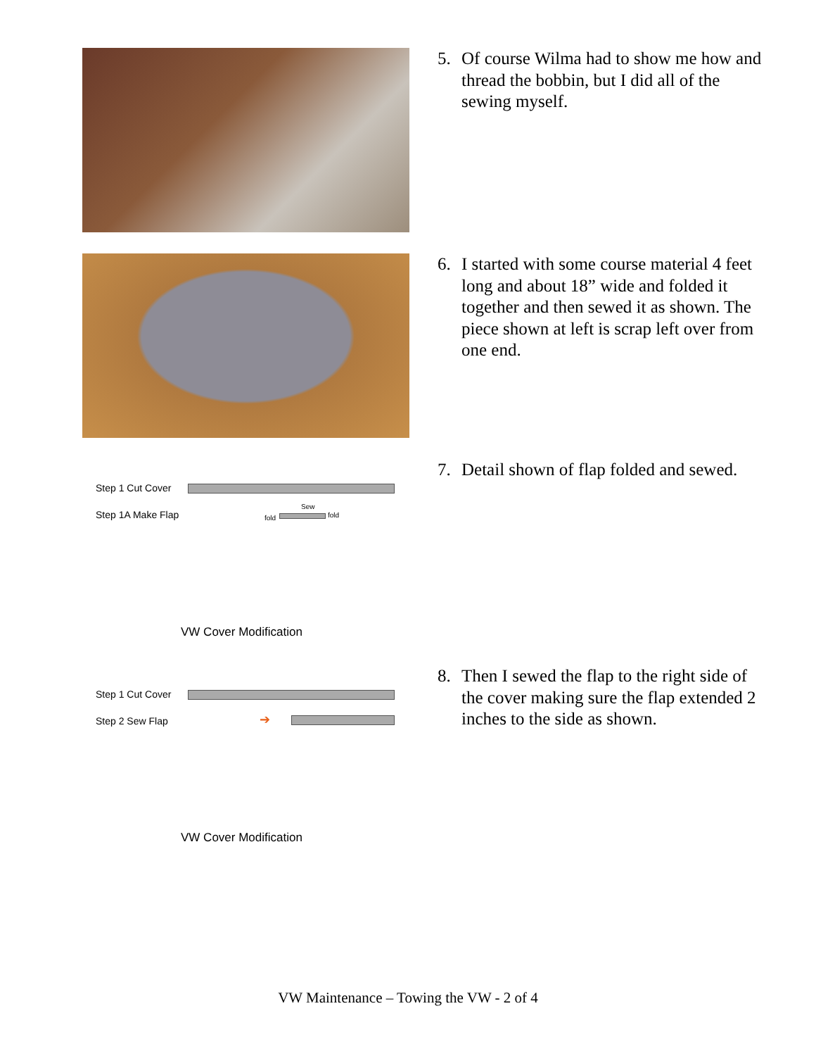5. Of course Wilma had to show me how and thread the bobbin, but I did all of the sewing myself.
6. I started with some course material 4 feet long and about 18” wide and folded it together and then sewed it as shown. The piece shown at left is scrap left over from one end.
Step 1 Cut Cover
Step 1A Make Flap fold
Sew
fold
VW Cover Modification
7. Detail shown of flap folded and sewed.
Step 1 Cut Cover
Step 2 Sew Flap ➔
VW Cover Modification
8. Then I sewed the flap to the right side of the cover making sure the flap extended 2 inches to the side as shown.
VW Maintenance – Towing the VW - 2 of 4